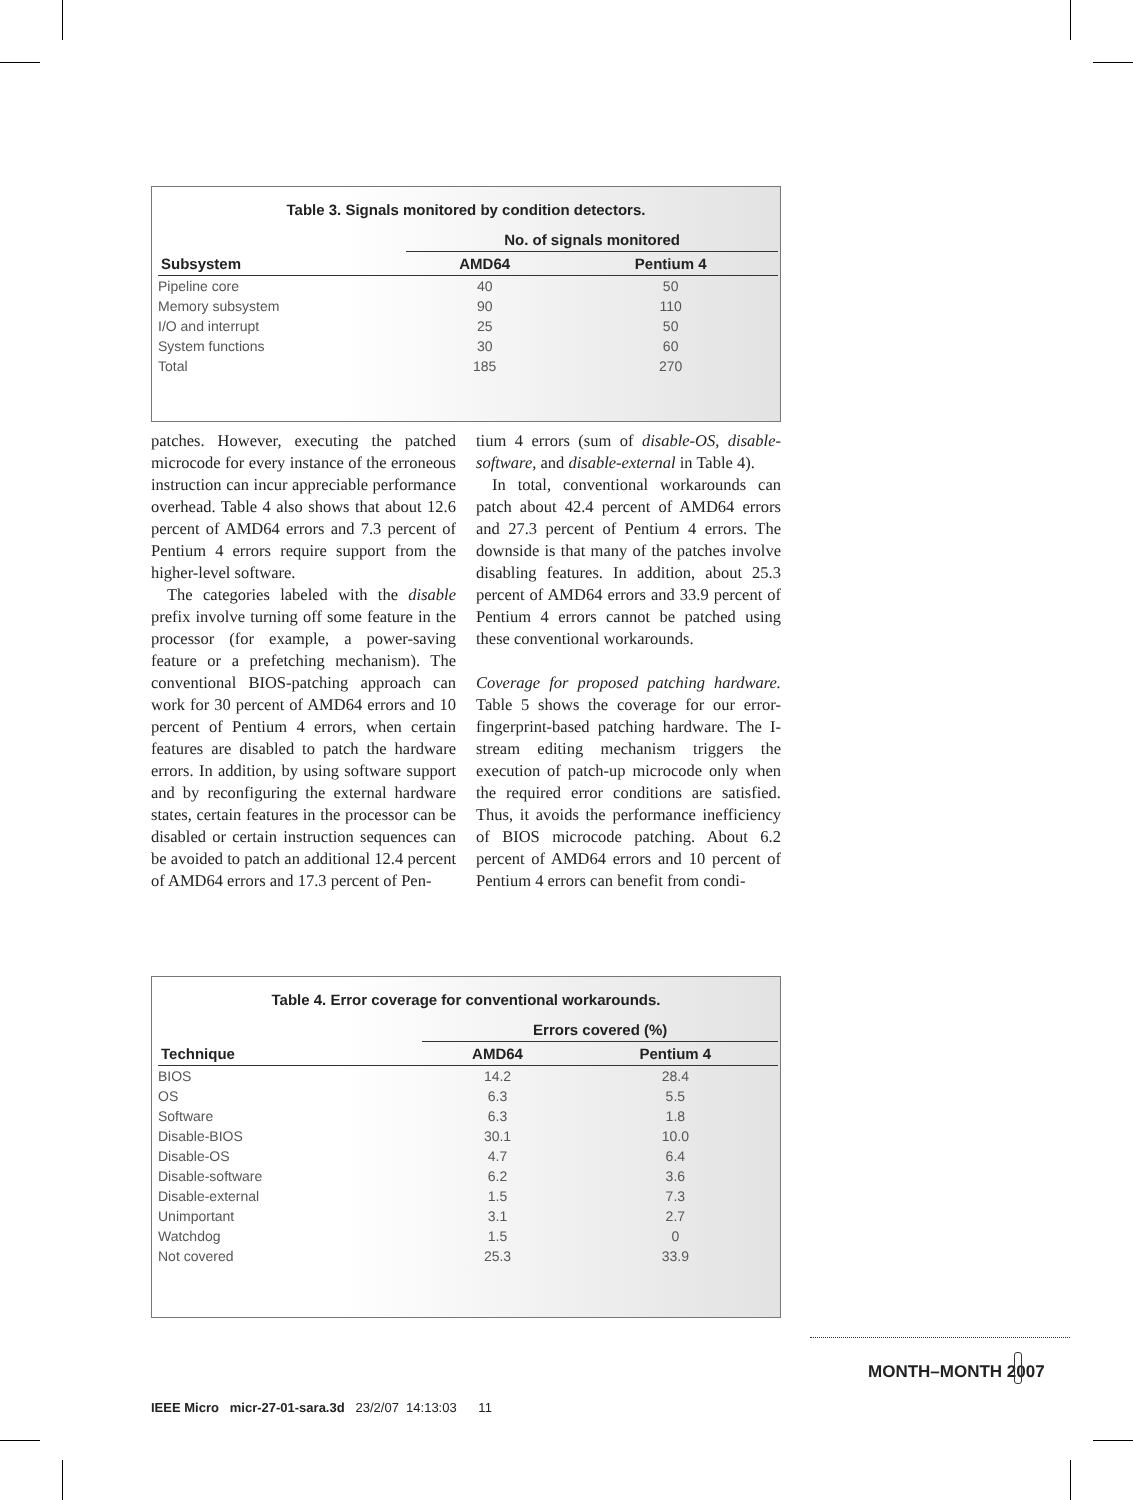Table 3. Signals monitored by condition detectors.
| | No. of signals monitored | |
| --- | --- | --- |
| Subsystem | AMD64 | Pentium 4 |
| Pipeline core | 40 | 50 |
| Memory subsystem | 90 | 110 |
| I/O and interrupt | 25 | 50 |
| System functions | 30 | 60 |
| Total | 185 | 270 |
patches. However, executing the patched microcode for every instance of the erroneous instruction can incur appreciable performance overhead. Table 4 also shows that about 12.6 percent of AMD64 errors and 7.3 percent of Pentium 4 errors require support from the higher-level software.
The categories labeled with the disable prefix involve turning off some feature in the processor (for example, a power-saving feature or a prefetching mechanism). The conventional BIOS-patching approach can work for 30 percent of AMD64 errors and 10 percent of Pentium 4 errors, when certain features are disabled to patch the hardware errors. In addition, by using software support and by reconfiguring the external hardware states, certain features in the processor can be disabled or certain instruction sequences can be avoided to patch an additional 12.4 percent of AMD64 errors and 17.3 percent of Pen-
tium 4 errors (sum of disable-OS, disable-software, and disable-external in Table 4).
In total, conventional workarounds can patch about 42.4 percent of AMD64 errors and 27.3 percent of Pentium 4 errors. The downside is that many of the patches involve disabling features. In addition, about 25.3 percent of AMD64 errors and 33.9 percent of Pentium 4 errors cannot be patched using these conventional workarounds.
Coverage for proposed patching hardware. Table 5 shows the coverage for our error-fingerprint-based patching hardware. The I-stream editing mechanism triggers the execution of patch-up microcode only when the required error conditions are satisfied. Thus, it avoids the performance inefficiency of BIOS microcode patching. About 6.2 percent of AMD64 errors and 10 percent of Pentium 4 errors can benefit from condi-
Table 4. Error coverage for conventional workarounds.
| | Errors covered (%) | |
| --- | --- | --- |
| Technique | AMD64 | Pentium 4 |
| BIOS | 14.2 | 28.4 |
| OS | 6.3 | 5.5 |
| Software | 6.3 | 1.8 |
| Disable-BIOS | 30.1 | 10.0 |
| Disable-OS | 4.7 | 6.4 |
| Disable-software | 6.2 | 3.6 |
| Disable-external | 1.5 | 7.3 |
| Unimportant | 3.1 | 2.7 |
| Watchdog | 1.5 | 0 |
| Not covered | 25.3 | 33.9 |
MONTH–MONTH 2007
IEEE Micro micr-27-01-sara.3d 23/2/07 14:13:03 11